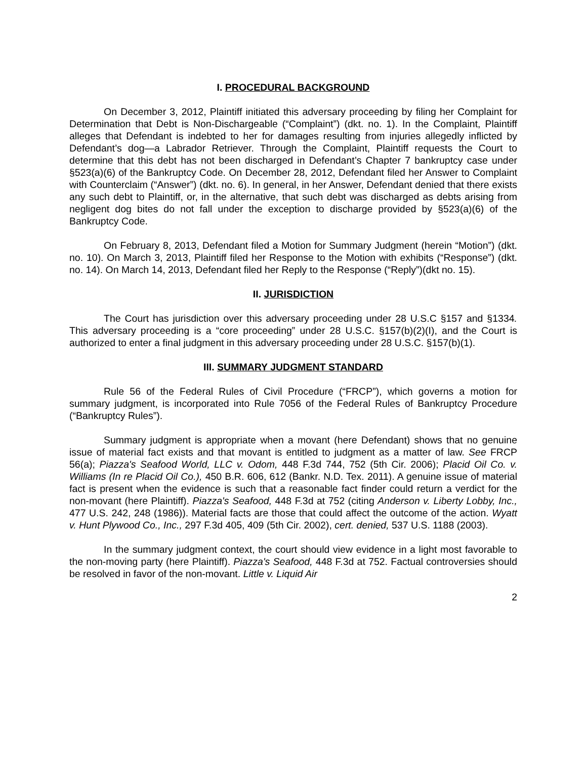I. PROCEDURAL BACKGROUND
On December 3, 2012, Plaintiff initiated this adversary proceeding by filing her Complaint for Determination that Debt is Non-Dischargeable (“Complaint”) (dkt. no. 1). In the Complaint, Plaintiff alleges that Defendant is indebted to her for damages resulting from injuries allegedly inflicted by Defendant’s dog—a Labrador Retriever. Through the Complaint, Plaintiff requests the Court to determine that this debt has not been discharged in Defendant’s Chapter 7 bankruptcy case under §523(a)(6) of the Bankruptcy Code. On December 28, 2012, Defendant filed her Answer to Complaint with Counterclaim (“Answer”) (dkt. no. 6). In general, in her Answer, Defendant denied that there exists any such debt to Plaintiff, or, in the alternative, that such debt was discharged as debts arising from negligent dog bites do not fall under the exception to discharge provided by §523(a)(6) of the Bankruptcy Code.
On February 8, 2013, Defendant filed a Motion for Summary Judgment (herein “Motion”) (dkt. no. 10). On March 3, 2013, Plaintiff filed her Response to the Motion with exhibits (“Response”) (dkt. no. 14). On March 14, 2013, Defendant filed her Reply to the Response (“Reply”)(dkt no. 15).
II. JURISDICTION
The Court has jurisdiction over this adversary proceeding under 28 U.S.C §157 and §1334. This adversary proceeding is a “core proceeding” under 28 U.S.C. §157(b)(2)(I), and the Court is authorized to enter a final judgment in this adversary proceeding under 28 U.S.C. §157(b)(1).
III. SUMMARY JUDGMENT STANDARD
Rule 56 of the Federal Rules of Civil Procedure (“FRCP”), which governs a motion for summary judgment, is incorporated into Rule 7056 of the Federal Rules of Bankruptcy Procedure (“Bankruptcy Rules”).
Summary judgment is appropriate when a movant (here Defendant) shows that no genuine issue of material fact exists and that movant is entitled to judgment as a matter of law. See FRCP 56(a); Piazza's Seafood World, LLC v. Odom, 448 F.3d 744, 752 (5th Cir. 2006); Placid Oil Co. v. Williams (In re Placid Oil Co.), 450 B.R. 606, 612 (Bankr. N.D. Tex. 2011). A genuine issue of material fact is present when the evidence is such that a reasonable fact finder could return a verdict for the non-movant (here Plaintiff). Piazza's Seafood, 448 F.3d at 752 (citing Anderson v. Liberty Lobby, Inc., 477 U.S. 242, 248 (1986)). Material facts are those that could affect the outcome of the action. Wyatt v. Hunt Plywood Co., Inc., 297 F.3d 405, 409 (5th Cir. 2002), cert. denied, 537 U.S. 1188 (2003).
In the summary judgment context, the court should view evidence in a light most favorable to the non-moving party (here Plaintiff). Piazza's Seafood, 448 F.3d at 752. Factual controversies should be resolved in favor of the non-movant. Little v. Liquid Air
2